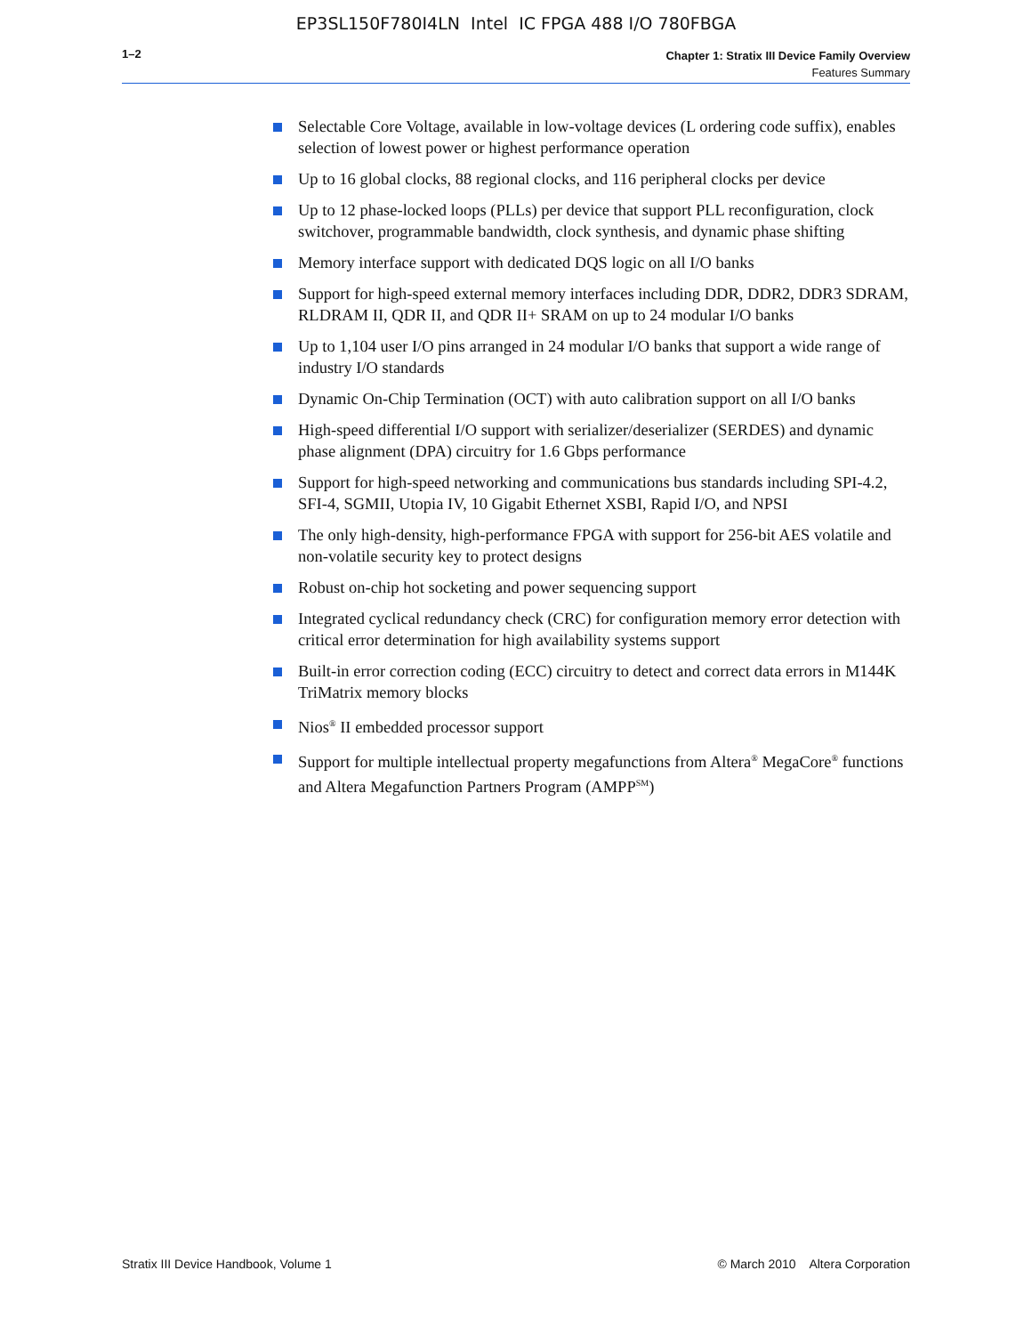EP3SL150F780I4LN Intel IC FPGA 488 I/O 780FBGA
1–2
Chapter 1: Stratix III Device Family Overview
Features Summary
Selectable Core Voltage, available in low-voltage devices (L ordering code suffix), enables selection of lowest power or highest performance operation
Up to 16 global clocks, 88 regional clocks, and 116 peripheral clocks per device
Up to 12 phase-locked loops (PLLs) per device that support PLL reconfiguration, clock switchover, programmable bandwidth, clock synthesis, and dynamic phase shifting
Memory interface support with dedicated DQS logic on all I/O banks
Support for high-speed external memory interfaces including DDR, DDR2, DDR3 SDRAM, RLDRAM II, QDR II, and QDR II+ SRAM on up to 24 modular I/O banks
Up to 1,104 user I/O pins arranged in 24 modular I/O banks that support a wide range of industry I/O standards
Dynamic On-Chip Termination (OCT) with auto calibration support on all I/O banks
High-speed differential I/O support with serializer/deserializer (SERDES) and dynamic phase alignment (DPA) circuitry for 1.6 Gbps performance
Support for high-speed networking and communications bus standards including SPI-4.2, SFI-4, SGMII, Utopia IV, 10 Gigabit Ethernet XSBI, Rapid I/O, and NPSI
The only high-density, high-performance FPGA with support for 256-bit AES volatile and non-volatile security key to protect designs
Robust on-chip hot socketing and power sequencing support
Integrated cyclical redundancy check (CRC) for configuration memory error detection with critical error determination for high availability systems support
Built-in error correction coding (ECC) circuitry to detect and correct data errors in M144K TriMatrix memory blocks
Nios<sup>®</sup> II embedded processor support
Support for multiple intellectual property megafunctions from Altera<sup>®</sup> MegaCore<sup>®</sup> functions and Altera Megafunction Partners Program (AMPP<sup>SM</sup>)
Stratix III Device Handbook, Volume 1 © March 2010 Altera Corporation